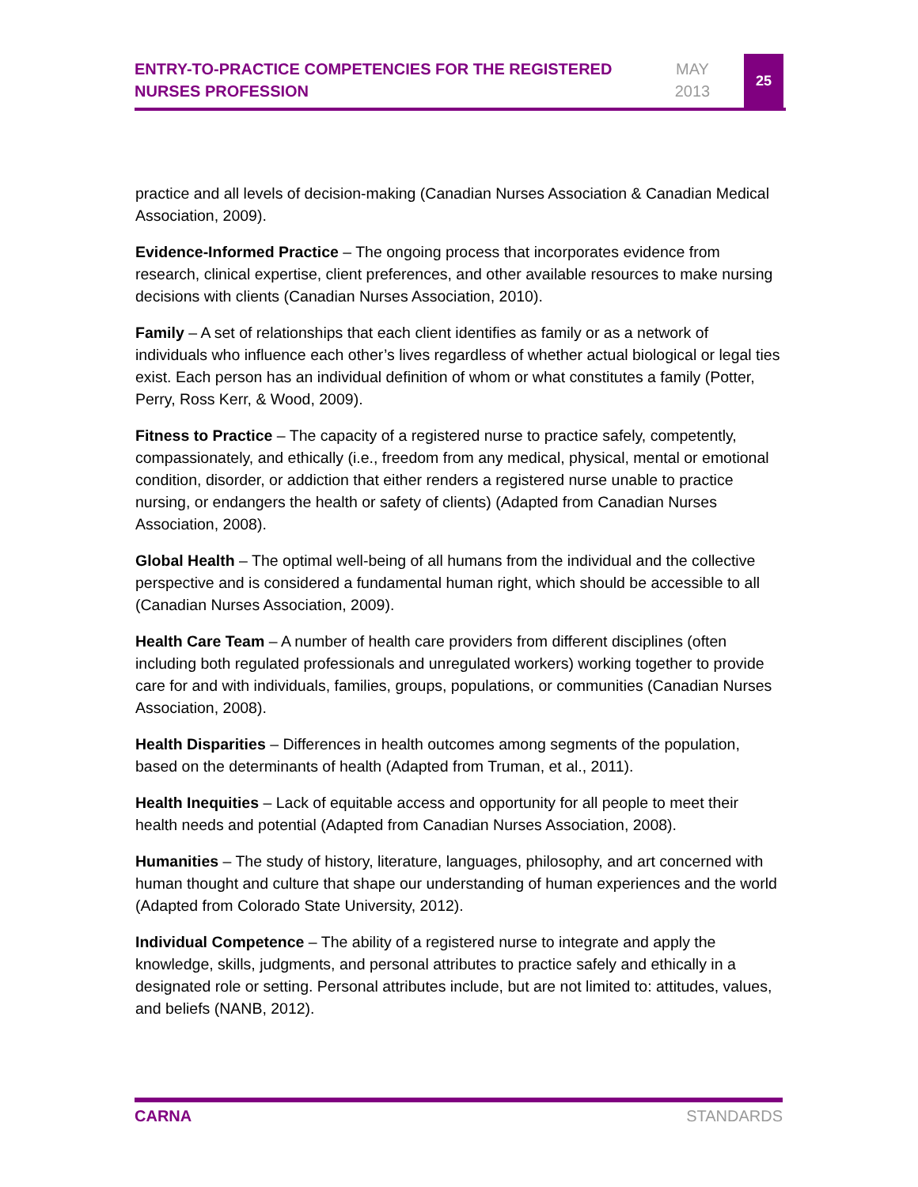ENTRY-TO-PRACTICE COMPETENCIES FOR THE REGISTERED NURSES PROFESSION
MAY
2013
25
practice and all levels of decision-making (Canadian Nurses Association & Canadian Medical Association, 2009).
Evidence-Informed Practice – The ongoing process that incorporates evidence from research, clinical expertise, client preferences, and other available resources to make nursing decisions with clients (Canadian Nurses Association, 2010).
Family – A set of relationships that each client identifies as family or as a network of individuals who influence each other’s lives regardless of whether actual biological or legal ties exist. Each person has an individual definition of whom or what constitutes a family (Potter, Perry, Ross Kerr, & Wood, 2009).
Fitness to Practice – The capacity of a registered nurse to practice safely, competently, compassionately, and ethically (i.e., freedom from any medical, physical, mental or emotional condition, disorder, or addiction that either renders a registered nurse unable to practice nursing, or endangers the health or safety of clients) (Adapted from Canadian Nurses Association, 2008).
Global Health – The optimal well-being of all humans from the individual and the collective perspective and is considered a fundamental human right, which should be accessible to all (Canadian Nurses Association, 2009).
Health Care Team – A number of health care providers from different disciplines (often including both regulated professionals and unregulated workers) working together to provide care for and with individuals, families, groups, populations, or communities (Canadian Nurses Association, 2008).
Health Disparities – Differences in health outcomes among segments of the population, based on the determinants of health (Adapted from Truman, et al., 2011).
Health Inequities – Lack of equitable access and opportunity for all people to meet their health needs and potential (Adapted from Canadian Nurses Association, 2008).
Humanities – The study of history, literature, languages, philosophy, and art concerned with human thought and culture that shape our understanding of human experiences and the world (Adapted from Colorado State University, 2012).
Individual Competence – The ability of a registered nurse to integrate and apply the knowledge, skills, judgments, and personal attributes to practice safely and ethically in a designated role or setting. Personal attributes include, but are not limited to: attitudes, values, and beliefs (NANB, 2012).
CARNA STANDARDS